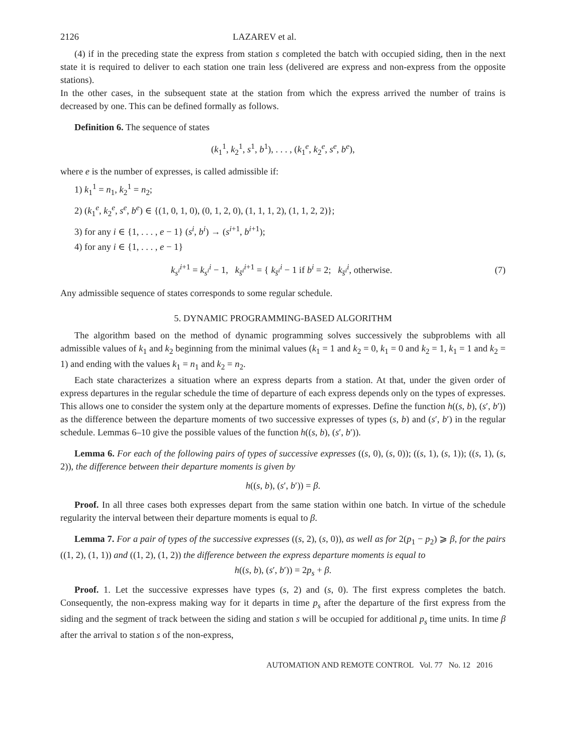2126 LAZAREV et al.
(4) if in the preceding state the express from station s completed the batch with occupied siding, then in the next state it is required to deliver to each station one train less (delivered are express and non-express from the opposite stations).
In the other cases, in the subsequent state at the station from which the express arrived the number of trains is decreased by one. This can be defined formally as follows.
Definition 6. The sequence of states
(k<sub>1</sub><sup>1</sup>, k<sub>2</sub><sup>1</sup>, s<sup>1</sup>, b<sup>1</sup>), . . . , (k<sub>1</sub><sup>e</sup>, k<sub>2</sub><sup>e</sup>, s<sup>e</sup>, b<sup>e</sup>),
where e is the number of expresses, is called admissible if:
1) k<sub>1</sub><sup>1</sup> = n<sub>1</sub>, k<sub>2</sub><sup>1</sup> = n<sub>2</sub>;
2) (k<sub>1</sub><sup>e</sup>, k<sub>2</sub><sup>e</sup>, s<sup>e</sup>, b<sup>e</sup>) ∈ {(1, 0, 1, 0), (0, 1, 2, 0), (1, 1, 1, 2), (1, 1, 2, 2)};
3) for any i ∈ {1, . . . , e − 1} (s<sup>i</sup>, b<sup>i</sup>) → (s<sup>i+1</sup>, b<sup>i+1</sup>);
4) for any i ∈ {1, . . . , e − 1}
k<sub>s<sup>i</sup></sub><sup>i+1</sup> = k<sub>s<sup>i</sup></sub><sup>i</sup> − 1, k<sub>s̄<sup>i</sup></sub><sup>i+1</sup> = { k<sub>s̄<sup>i</sup></sub><sup>i</sup> − 1 if b<sup>i</sup> = 2; k<sub>s̄<sup>i</sup></sub><sup>i</sup>, otherwise. (7)
Any admissible sequence of states corresponds to some regular schedule.
5. DYNAMIC PROGRAMMING-BASED ALGORITHM
The algorithm based on the method of dynamic programming solves successively the subproblems with all admissible values of k<sub>1</sub> and k<sub>2</sub> beginning from the minimal values (k<sub>1</sub> = 1 and k<sub>2</sub> = 0, k<sub>1</sub> = 0 and k<sub>2</sub> = 1, k<sub>1</sub> = 1 and k<sub>2</sub> = 1) and ending with the values k<sub>1</sub> = n<sub>1</sub> and k<sub>2</sub> = n<sub>2</sub>.
Each state characterizes a situation where an express departs from a station. At that, under the given order of express departures in the regular schedule the time of departure of each express depends only on the types of expresses. This allows one to consider the system only at the departure moments of expresses. Define the function h((s, b), (s′, b′)) as the difference between the departure moments of two successive expresses of types (s, b) and (s′, b′) in the regular schedule. Lemmas 6–10 give the possible values of the function h((s, b), (s′, b′)).
Lemma 6. For each of the following pairs of types of successive expresses ((s, 0), (s, 0)); ((s, 1), (s, 1)); ((s, 1), (s, 2)), the difference between their departure moments is given by
h((s, b), (s′, b′)) = β.
Proof. In all three cases both expresses depart from the same station within one batch. In virtue of the schedule regularity the interval between their departure moments is equal to β.
Lemma 7. For a pair of types of the successive expresses ((s, 2), (s, 0)), as well as for 2(p<sub>1</sub> − p<sub>2</sub>) ⩾ β, for the pairs ((1, 2), (1, 1)) and ((1, 2), (1, 2)) the difference between the express departure moments is equal to
h((s, b), (s′, b′)) = 2p<sub>s</sub> + β.
Proof. 1. Let the successive expresses have types (s, 2) and (s, 0). The first express completes the batch. Consequently, the non-express making way for it departs in time p<sub>s</sub> after the departure of the first express from the siding and the segment of track between the siding and station s will be occupied for additional p<sub>s</sub> time units. In time β after the arrival to station s of the non-express,
AUTOMATION AND REMOTE CONTROL Vol. 77 No. 12 2016